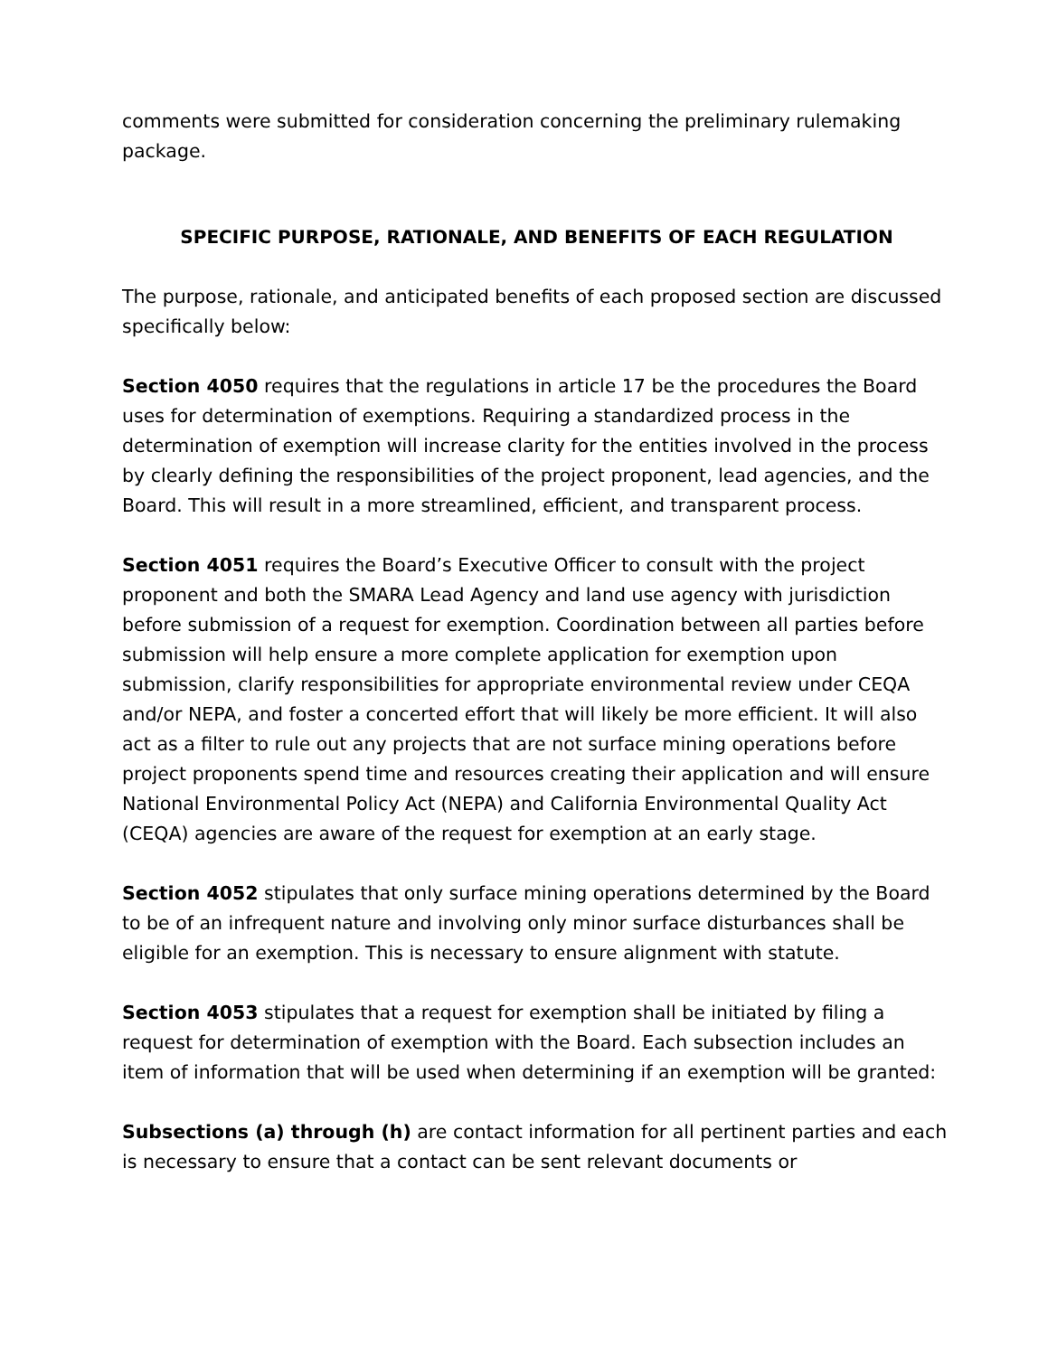comments were submitted for consideration concerning the preliminary rulemaking package.
SPECIFIC PURPOSE, RATIONALE, AND BENEFITS OF EACH REGULATION
The purpose, rationale, and anticipated benefits of each proposed section are discussed specifically below:
Section 4050 requires that the regulations in article 17 be the procedures the Board uses for determination of exemptions. Requiring a standardized process in the determination of exemption will increase clarity for the entities involved in the process by clearly defining the responsibilities of the project proponent, lead agencies, and the Board. This will result in a more streamlined, efficient, and transparent process.
Section 4051 requires the Board’s Executive Officer to consult with the project proponent and both the SMARA Lead Agency and land use agency with jurisdiction before submission of a request for exemption. Coordination between all parties before submission will help ensure a more complete application for exemption upon submission, clarify responsibilities for appropriate environmental review under CEQA and/or NEPA, and foster a concerted effort that will likely be more efficient. It will also act as a filter to rule out any projects that are not surface mining operations before project proponents spend time and resources creating their application and will ensure National Environmental Policy Act (NEPA) and California Environmental Quality Act (CEQA) agencies are aware of the request for exemption at an early stage.
Section 4052 stipulates that only surface mining operations determined by the Board to be of an infrequent nature and involving only minor surface disturbances shall be eligible for an exemption. This is necessary to ensure alignment with statute.
Section 4053 stipulates that a request for exemption shall be initiated by filing a request for determination of exemption with the Board. Each subsection includes an item of information that will be used when determining if an exemption will be granted:
Subsections (a) through (h) are contact information for all pertinent parties and each is necessary to ensure that a contact can be sent relevant documents or